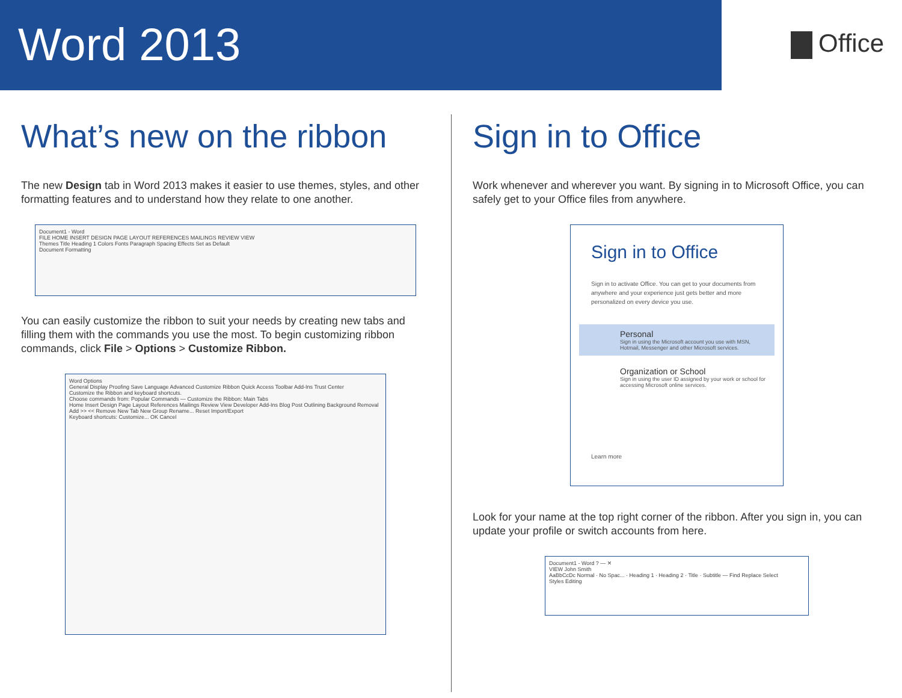Word 2013 Office
What’s new on the ribbon
The new Design tab in Word 2013 makes it easier to use themes, styles, and other formatting features and to understand how they relate to one another.
Document1 - Word
FILE HOME INSERT DESIGN PAGE LAYOUT REFERENCES MAILINGS REVIEW VIEW
Themes Title Heading 1 Colors Fonts Paragraph Spacing Effects Set as Default
Document Formatting
You can easily customize the ribbon to suit your needs by creating new tabs and filling them with the commands you use the most. To begin customizing ribbon commands, click File > Options > Customize Ribbon.
Word Options
General Display Proofing Save Language Advanced Customize Ribbon Quick Access Toolbar Add-Ins Trust Center
Customize the Ribbon and keyboard shortcuts.
Choose commands from: Popular Commands — Customize the Ribbon: Main Tabs
Home Insert Design Page Layout References Mailings Review View Developer Add-Ins Blog Post Outlining Background Removal
Add >> << Remove New Tab New Group Rename... Reset Import/Export
Keyboard shortcuts: Customize... OK Cancel
Sign in to Office
Work whenever and wherever you want. By signing in to Microsoft Office, you can safely get to your Office files from anywhere.
Sign in to Office
Sign in to activate Office. You can get to your documents from anywhere and your experience just gets better and more personalized on every device you use.
Personal
Sign in using the Microsoft account you use with MSN, Hotmail, Messenger and other Microsoft services.
Organization or School
Sign in using the user ID assigned by your work or school for accessing Microsoft online services.
Learn more
Look for your name at the top right corner of the ribbon. After you sign in, you can update your profile or switch accounts from here.
Document1 - Word ? — ✕
VIEW John Smith
AaBbCcDc Normal · No Spac... · Heading 1 · Heading 2 · Title · Subtitle — Find Replace Select
Styles Editing